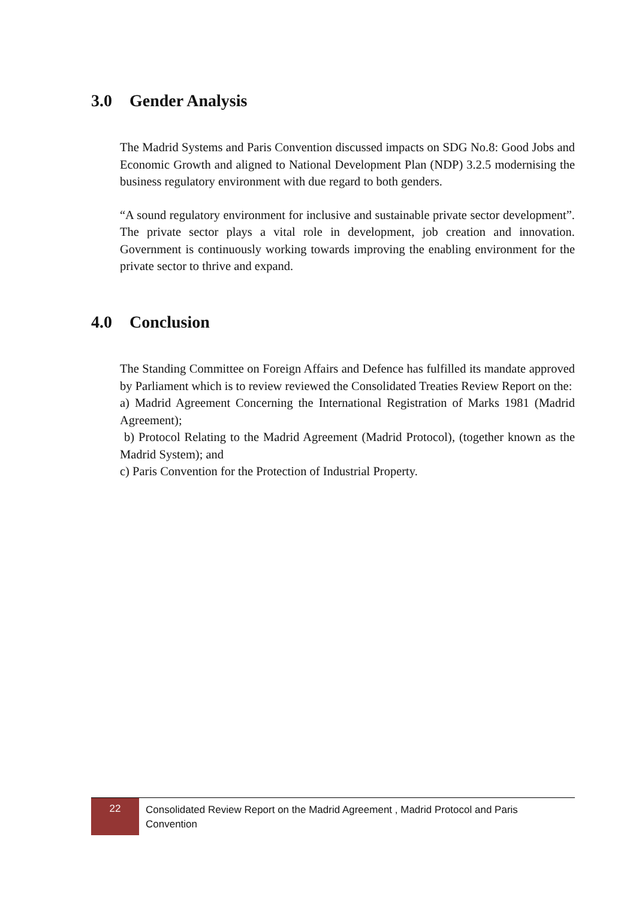3.0 Gender Analysis
The Madrid Systems and Paris Convention discussed impacts on SDG No.8: Good Jobs and Economic Growth and aligned to National Development Plan (NDP) 3.2.5 modernising the business regulatory environment with due regard to both genders.
“A sound regulatory environment for inclusive and sustainable private sector development”. The private sector plays a vital role in development, job creation and innovation. Government is continuously working towards improving the enabling environment for the private sector to thrive and expand.
4.0 Conclusion
The Standing Committee on Foreign Affairs and Defence has fulfilled its mandate approved by Parliament which is to review reviewed the Consolidated Treaties Review Report on the:
a) Madrid Agreement Concerning the International Registration of Marks 1981 (Madrid Agreement);
b) Protocol Relating to the Madrid Agreement (Madrid Protocol), (together known as the Madrid System); and
c) Paris Convention for the Protection of Industrial Property.
22
Consolidated Review Report on the Madrid Agreement , Madrid Protocol and Paris
Convention